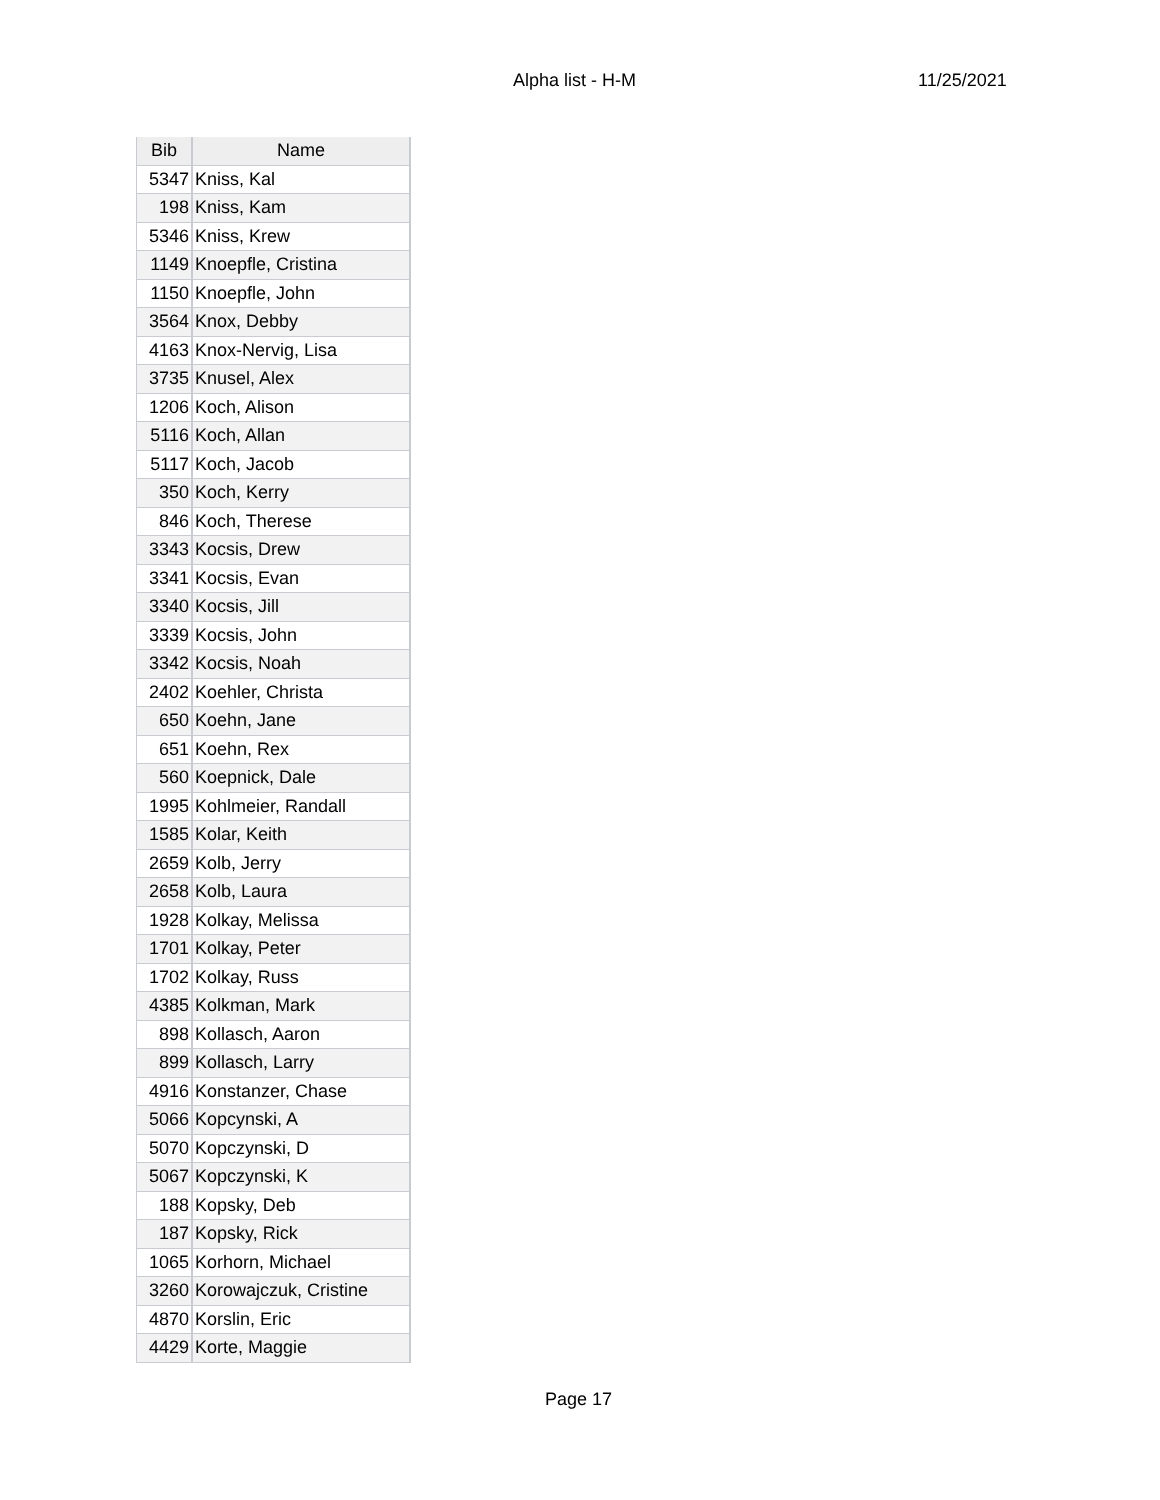Alpha list - H-M 11/25/2021
| Bib | Name |
| --- | --- |
| 5347 | Kniss, Kal |
| 198 | Kniss, Kam |
| 5346 | Kniss, Krew |
| 1149 | Knoepfle, Cristina |
| 1150 | Knoepfle, John |
| 3564 | Knox, Debby |
| 4163 | Knox-Nervig, Lisa |
| 3735 | Knusel, Alex |
| 1206 | Koch, Alison |
| 5116 | Koch, Allan |
| 5117 | Koch, Jacob |
| 350 | Koch, Kerry |
| 846 | Koch, Therese |
| 3343 | Kocsis, Drew |
| 3341 | Kocsis, Evan |
| 3340 | Kocsis, Jill |
| 3339 | Kocsis, John |
| 3342 | Kocsis, Noah |
| 2402 | Koehler, Christa |
| 650 | Koehn, Jane |
| 651 | Koehn, Rex |
| 560 | Koepnick, Dale |
| 1995 | Kohlmeier, Randall |
| 1585 | Kolar, Keith |
| 2659 | Kolb, Jerry |
| 2658 | Kolb, Laura |
| 1928 | Kolkay, Melissa |
| 1701 | Kolkay, Peter |
| 1702 | Kolkay, Russ |
| 4385 | Kolkman, Mark |
| 898 | Kollasch, Aaron |
| 899 | Kollasch, Larry |
| 4916 | Konstanzer, Chase |
| 5066 | Kopcynski, A |
| 5070 | Kopczynski, D |
| 5067 | Kopczynski, K |
| 188 | Kopsky, Deb |
| 187 | Kopsky, Rick |
| 1065 | Korhorn, Michael |
| 3260 | Korowajczuk, Cristine |
| 4870 | Korslin, Eric |
| 4429 | Korte, Maggie |
Page 17